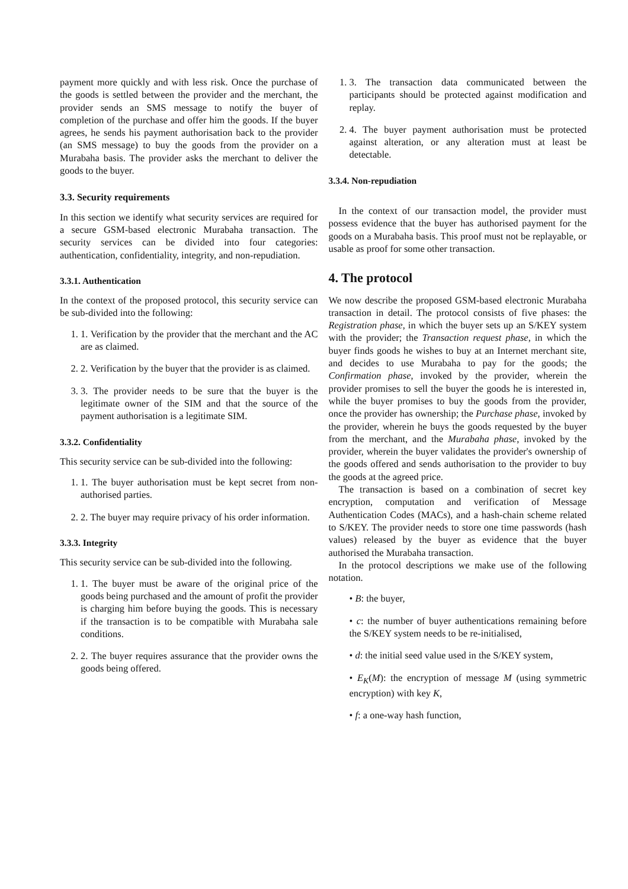payment more quickly and with less risk. Once the purchase of the goods is settled between the provider and the merchant, the provider sends an SMS message to notify the buyer of completion of the purchase and offer him the goods. If the buyer agrees, he sends his payment authorisation back to the provider (an SMS message) to buy the goods from the provider on a Murabaha basis. The provider asks the merchant to deliver the goods to the buyer.
3.3. Security requirements
In this section we identify what security services are required for a secure GSM-based electronic Murabaha transaction. The security services can be divided into four categories: authentication, confidentiality, integrity, and non-repudiation.
3.3.1. Authentication
In the context of the proposed protocol, this security service can be sub-divided into the following:
1. 1. Verification by the provider that the merchant and the AC are as claimed.
2. 2. Verification by the buyer that the provider is as claimed.
3. 3. The provider needs to be sure that the buyer is the legitimate owner of the SIM and that the source of the payment authorisation is a legitimate SIM.
3.3.2. Confidentiality
This security service can be sub-divided into the following:
1. 1. The buyer authorisation must be kept secret from non-authorised parties.
2. 2. The buyer may require privacy of his order information.
3.3.3. Integrity
This security service can be sub-divided into the following.
1. 1. The buyer must be aware of the original price of the goods being purchased and the amount of profit the provider is charging him before buying the goods. This is necessary if the transaction is to be compatible with Murabaha sale conditions.
2. 2. The buyer requires assurance that the provider owns the goods being offered.
1. 3. The transaction data communicated between the participants should be protected against modification and replay.
2. 4. The buyer payment authorisation must be protected against alteration, or any alteration must at least be detectable.
3.3.4. Non-repudiation
In the context of our transaction model, the provider must possess evidence that the buyer has authorised payment for the goods on a Murabaha basis. This proof must not be replayable, or usable as proof for some other transaction.
4. The protocol
We now describe the proposed GSM-based electronic Murabaha transaction in detail. The protocol consists of five phases: the Registration phase, in which the buyer sets up an S/KEY system with the provider; the Transaction request phase, in which the buyer finds goods he wishes to buy at an Internet merchant site, and decides to use Murabaha to pay for the goods; the Confirmation phase, invoked by the provider, wherein the provider promises to sell the buyer the goods he is interested in, while the buyer promises to buy the goods from the provider, once the provider has ownership; the Purchase phase, invoked by the provider, wherein he buys the goods requested by the buyer from the merchant, and the Murabaha phase, invoked by the provider, wherein the buyer validates the provider's ownership of the goods offered and sends authorisation to the provider to buy the goods at the agreed price.
The transaction is based on a combination of secret key encryption, computation and verification of Message Authentication Codes (MACs), and a hash-chain scheme related to S/KEY. The provider needs to store one time passwords (hash values) released by the buyer as evidence that the buyer authorised the Murabaha transaction.
In the protocol descriptions we make use of the following notation.
• B: the buyer,
• c: the number of buyer authentications remaining before the S/KEY system needs to be re-initialised,
• d: the initial seed value used in the S/KEY system,
• E<sub>K</sub>(M): the encryption of message M (using symmetric encryption) with key K,
• f: a one-way hash function,